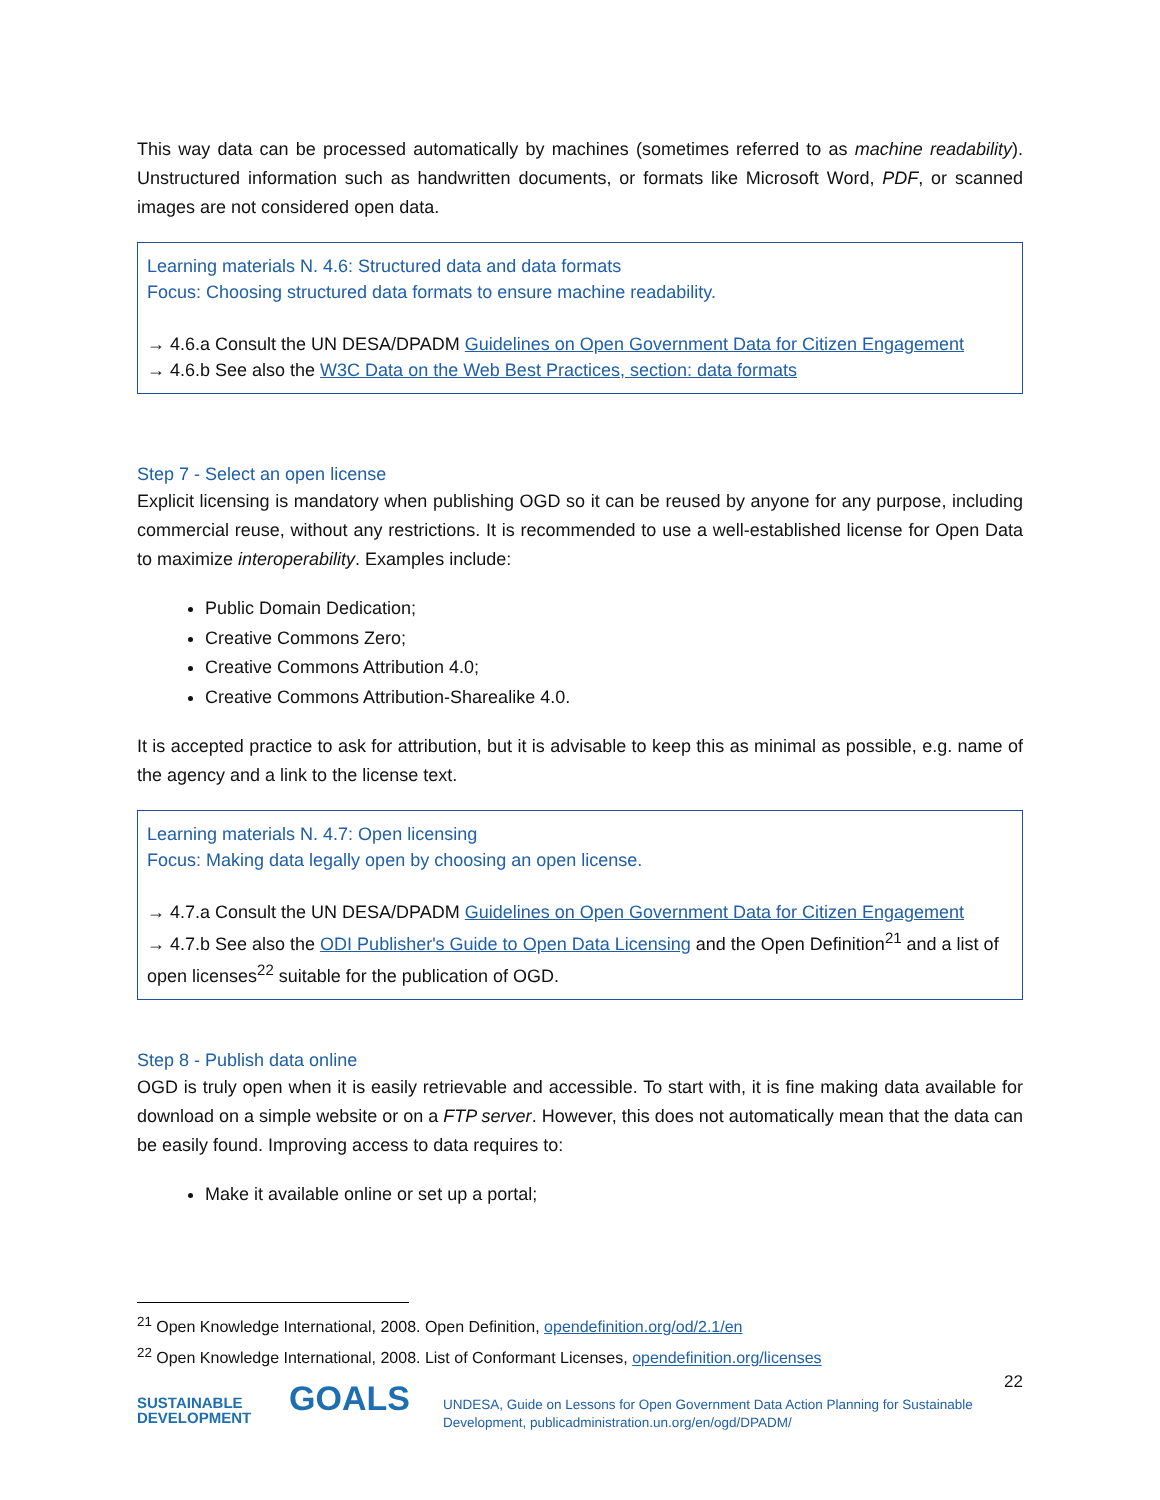This way data can be processed automatically by machines (sometimes referred to as machine readability). Unstructured information such as handwritten documents, or formats like Microsoft Word, PDF, or scanned images are not considered open data.
Learning materials N. 4.6: Structured data and data formats
Focus: Choosing structured data formats to ensure machine readability.
→ 4.6.a Consult the UN DESA/DPADM Guidelines on Open Government Data for Citizen Engagement
→ 4.6.b See also the W3C Data on the Web Best Practices, section: data formats
Step 7 - Select an open license
Explicit licensing is mandatory when publishing OGD so it can be reused by anyone for any purpose, including commercial reuse, without any restrictions. It is recommended to use a well-established license for Open Data to maximize interoperability. Examples include:
Public Domain Dedication;
Creative Commons Zero;
Creative Commons Attribution 4.0;
Creative Commons Attribution-Sharealike 4.0.
It is accepted practice to ask for attribution, but it is advisable to keep this as minimal as possible, e.g. name of the agency and a link to the license text.
Learning materials N. 4.7: Open licensing
Focus: Making data legally open by choosing an open license.
→ 4.7.a Consult the UN DESA/DPADM Guidelines on Open Government Data for Citizen Engagement
→ 4.7.b See also the ODI Publisher's Guide to Open Data Licensing and the Open Definition<sup>21</sup> and a list of open licenses<sup>22</sup> suitable for the publication of OGD.
Step 8 - Publish data online
OGD is truly open when it is easily retrievable and accessible. To start with, it is fine making data available for download on a simple website or on a FTP server. However, this does not automatically mean that the data can be easily found. Improving access to data requires to:
Make it available online or set up a portal;
<sup>21</sup> Open Knowledge International, 2008. Open Definition, opendefinition.org/od/2.1/en
<sup>22</sup> Open Knowledge International, 2008. List of Conformant Licenses, opendefinition.org/licenses
22
SUSTAINABLE
DEVELOPMENT
GOALS
UNDESA, Guide on Lessons for Open Government Data Action Planning for Sustainable
Development, publicadministration.un.org/en/ogd/DPADM/